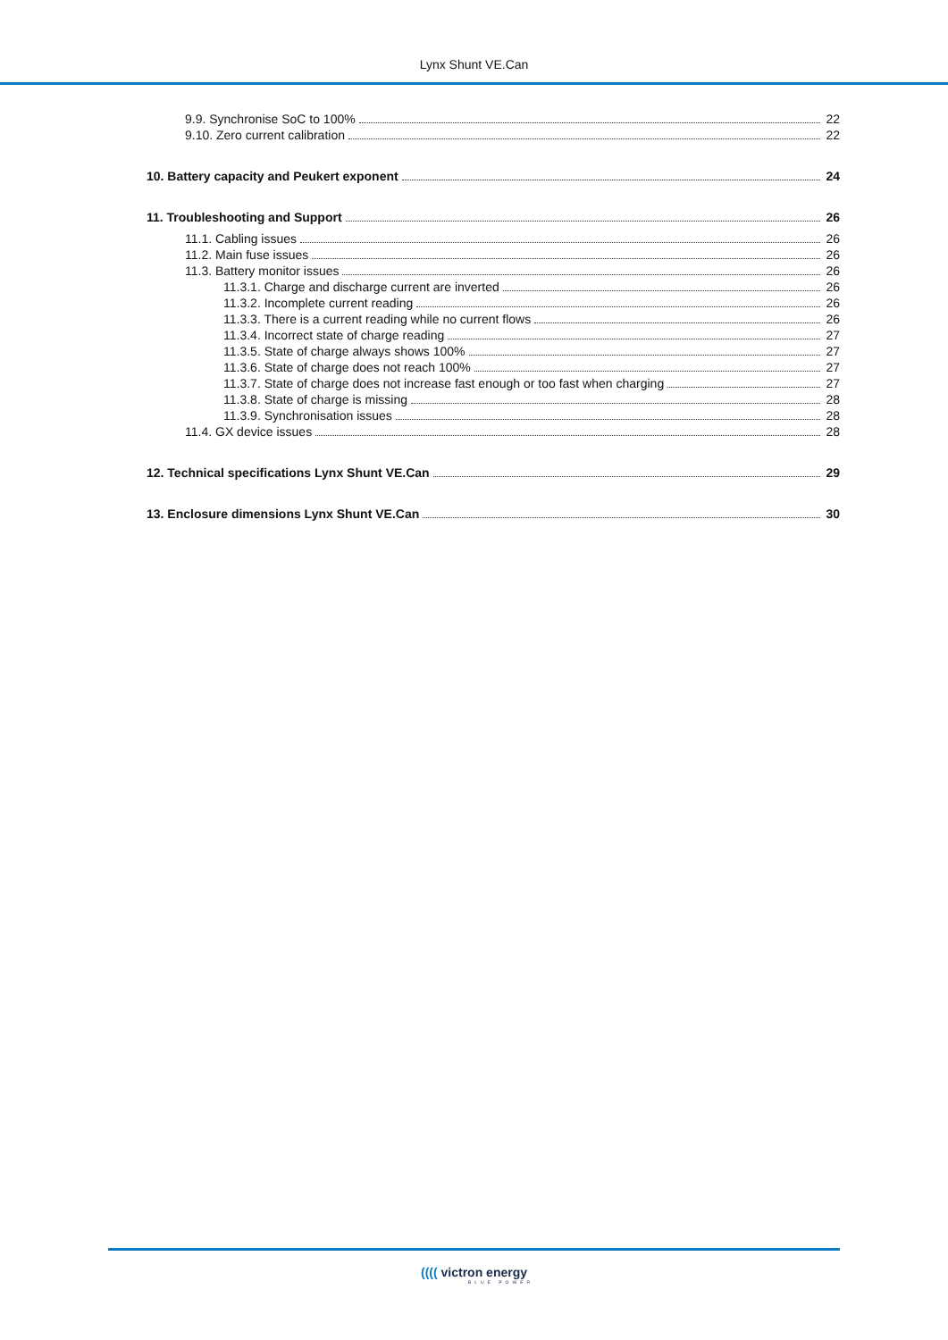Lynx Shunt VE.Can
9.9. Synchronise SoC to 100% 22
9.10. Zero current calibration 22
10. Battery capacity and Peukert exponent 24
11. Troubleshooting and Support 26
11.1. Cabling issues 26
11.2. Main fuse issues 26
11.3. Battery monitor issues 26
11.3.1. Charge and discharge current are inverted 26
11.3.2. Incomplete current reading 26
11.3.3. There is a current reading while no current flows 26
11.3.4. Incorrect state of charge reading 27
11.3.5. State of charge always shows 100% 27
11.3.6. State of charge does not reach 100% 27
11.3.7. State of charge does not increase fast enough or too fast when charging 27
11.3.8. State of charge is missing 28
11.3.9. Synchronisation issues 28
11.4. GX device issues 28
12. Technical specifications Lynx Shunt VE.Can 29
13. Enclosure dimensions Lynx Shunt VE.Can 30
(((( victron energy
BLUE POWER